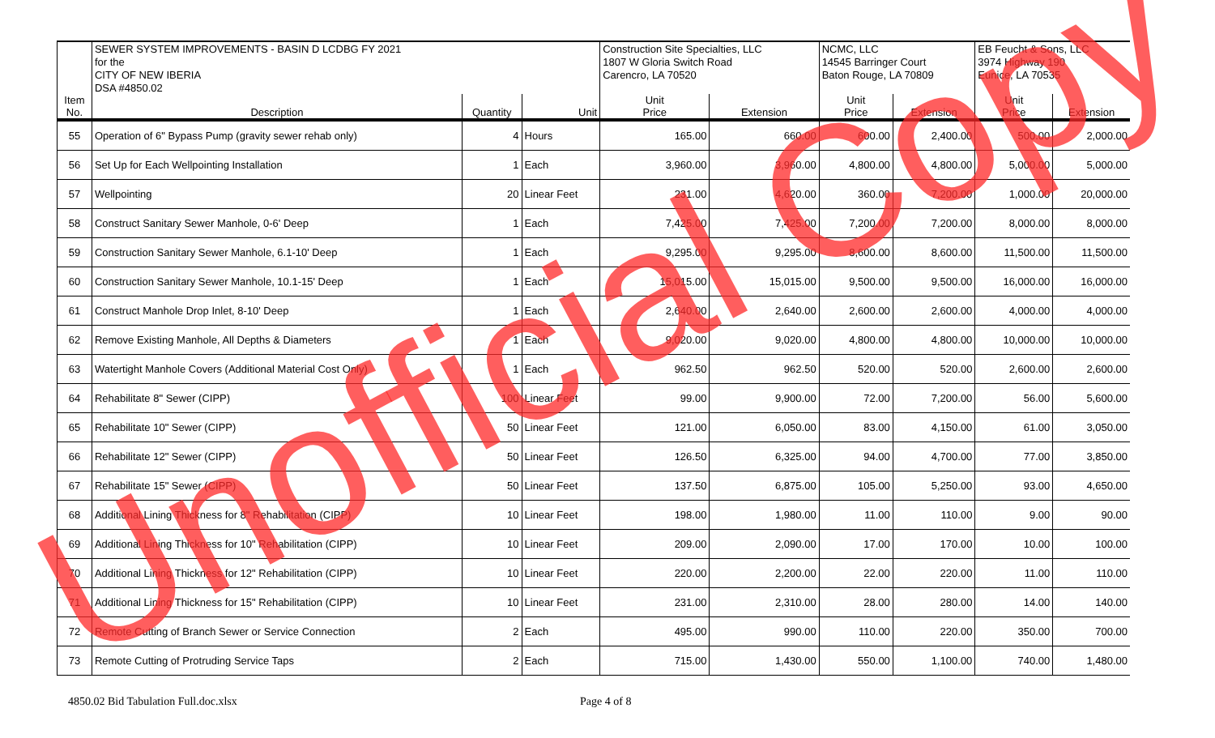| | SEWER SYSTEM IMPROVEMENTS - BASIN D LCDBG FY 2021 | | | Construction Site Specialties, LLC | | NCMC, LLC | | EB Feucht & Sons, LLC | |
| --- | --- | --- | --- | --- | --- | --- | --- | --- | --- |
| | for the | | | 1807 W Gloria Switch Road | | 14545 Barringer Court | | 3974 Highway 190 | |
| | CITY OF NEW IBERIA | | | Carencro, LA 70520 | | Baton Rouge, LA 70809 | | Eunice, LA 70535 | |
| | DSA #4850.02 | | | | | | | | |
| Item No. | Description | Quantity | Unit | Unit Price | Extension | Unit Price | Extension | Unit Price | Extension |
| 55 | Operation of 6" Bypass Pump (gravity sewer rehab only) | 4 | Hours | 165.00 | 660.00 | 600.00 | 2,400.00 | 500.00 | 2,000.00 |
| 56 | Set Up for Each Wellpointing Installation | 1 | Each | 3,960.00 | 3,960.00 | 4,800.00 | 4,800.00 | 5,000.00 | 5,000.00 |
| 57 | Wellpointing | 20 | Linear Feet | 231.00 | 4,620.00 | 360.00 | 7,200.00 | 1,000.00 | 20,000.00 |
| 58 | Construct Sanitary Sewer Manhole, 0-6' Deep | 1 | Each | 7,425.00 | 7,425.00 | 7,200.00 | 7,200.00 | 8,000.00 | 8,000.00 |
| 59 | Construction Sanitary Sewer Manhole, 6.1-10' Deep | 1 | Each | 9,295.00 | 9,295.00 | 8,600.00 | 8,600.00 | 11,500.00 | 11,500.00 |
| 60 | Construction Sanitary Sewer Manhole, 10.1-15' Deep | 1 | Each | 15,015.00 | 15,015.00 | 9,500.00 | 9,500.00 | 16,000.00 | 16,000.00 |
| 61 | Construct Manhole Drop Inlet, 8-10' Deep | 1 | Each | 2,640.00 | 2,640.00 | 2,600.00 | 2,600.00 | 4,000.00 | 4,000.00 |
| 62 | Remove Existing Manhole, All Depths & Diameters | 1 | Each | 9,020.00 | 9,020.00 | 4,800.00 | 4,800.00 | 10,000.00 | 10,000.00 |
| 63 | Watertight Manhole Covers (Additional Material Cost Only) | 1 | Each | 962.50 | 962.50 | 520.00 | 520.00 | 2,600.00 | 2,600.00 |
| 64 | Rehabilitate 8" Sewer (CIPP) | 100 | Linear Feet | 99.00 | 9,900.00 | 72.00 | 7,200.00 | 56.00 | 5,600.00 |
| 65 | Rehabilitate 10" Sewer (CIPP) | 50 | Linear Feet | 121.00 | 6,050.00 | 83.00 | 4,150.00 | 61.00 | 3,050.00 |
| 66 | Rehabilitate 12" Sewer (CIPP) | 50 | Linear Feet | 126.50 | 6,325.00 | 94.00 | 4,700.00 | 77.00 | 3,850.00 |
| 67 | Rehabilitate 15" Sewer (CIPP) | 50 | Linear Feet | 137.50 | 6,875.00 | 105.00 | 5,250.00 | 93.00 | 4,650.00 |
| 68 | Additional Lining Thickness for 8" Rehabilitation (CIPP) | 10 | Linear Feet | 198.00 | 1,980.00 | 11.00 | 110.00 | 9.00 | 90.00 |
| 69 | Additional Lining Thickness for 10" Rehabilitation (CIPP) | 10 | Linear Feet | 209.00 | 2,090.00 | 17.00 | 170.00 | 10.00 | 100.00 |
| 70 | Additional Lining Thickness for 12" Rehabilitation (CIPP) | 10 | Linear Feet | 220.00 | 2,200.00 | 22.00 | 220.00 | 11.00 | 110.00 |
| 71 | Additional Lining Thickness for 15" Rehabilitation (CIPP) | 10 | Linear Feet | 231.00 | 2,310.00 | 28.00 | 280.00 | 14.00 | 140.00 |
| 72 | Remote Cutting of Branch Sewer or Service Connection | 2 | Each | 495.00 | 990.00 | 110.00 | 220.00 | 350.00 | 700.00 |
| 73 | Remote Cutting of Protruding Service Taps | 2 | Each | 715.00 | 1,430.00 | 550.00 | 1,100.00 | 740.00 | 1,480.00 |
4850.02 Bid Tabulation Full.doc.xlsx
Page 4 of 8
Unofficial Copy